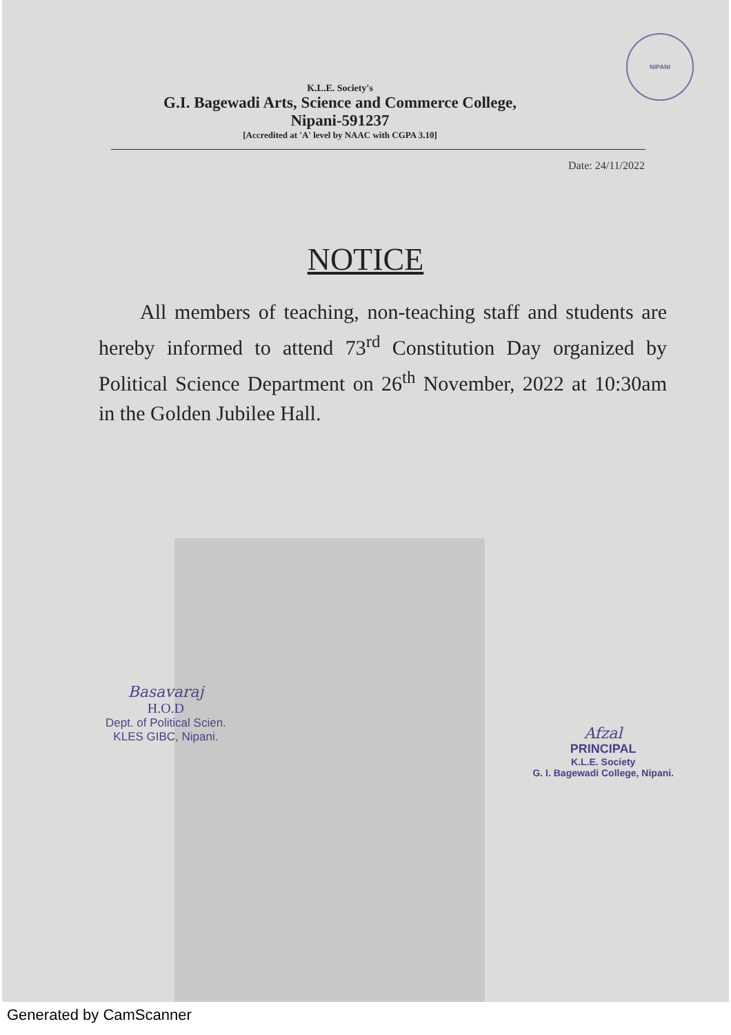NIPANI
K.L.E. Society's
G.I. Bagewadi Arts, Science and Commerce College,
Nipani-591237
[Accredited at 'A' level by NAAC with CGPA 3.10]
Date: 24/11/2022
NOTICE
All members of teaching, non-teaching staff and students are hereby informed to attend 73<sup>rd</sup> Constitution Day organized by Political Science Department on 26<sup>th</sup> November, 2022 at 10:30am in the Golden Jubilee Hall.
Basavaraj
H.O.D
Dept. of Political Scien.
KLES GIBC, Nipani.
Afzal
PRINCIPAL
K.L.E. Society
G. I. Bagewadi College, Nipani.
Generated by CamScanner